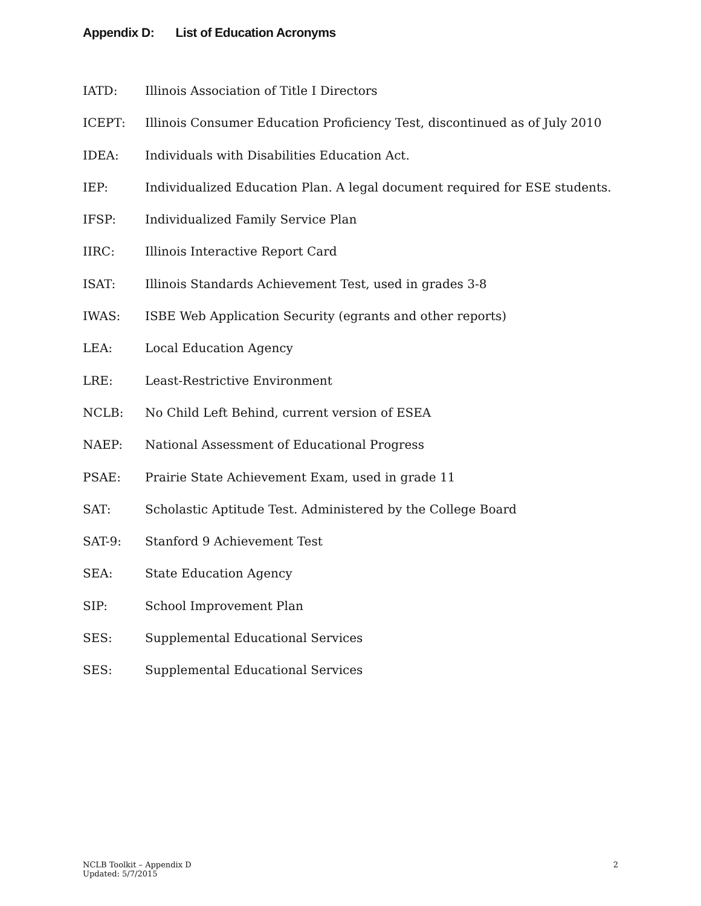Appendix D: List of Education Acronyms
IATD: Illinois Association of Title I Directors
ICEPT: Illinois Consumer Education Proficiency Test, discontinued as of July 2010
IDEA: Individuals with Disabilities Education Act.
IEP: Individualized Education Plan. A legal document required for ESE students.
IFSP: Individualized Family Service Plan
IIRC: Illinois Interactive Report Card
ISAT: Illinois Standards Achievement Test, used in grades 3-8
IWAS: ISBE Web Application Security (egrants and other reports)
LEA: Local Education Agency
LRE: Least-Restrictive Environment
NCLB: No Child Left Behind, current version of ESEA
NAEP: National Assessment of Educational Progress
PSAE: Prairie State Achievement Exam, used in grade 11
SAT: Scholastic Aptitude Test. Administered by the College Board
SAT-9: Stanford 9 Achievement Test
SEA: State Education Agency
SIP: School Improvement Plan
SES: Supplemental Educational Services
SES: Supplemental Educational Services
NCLB Toolkit – Appendix D
Updated: 5/7/2015
2